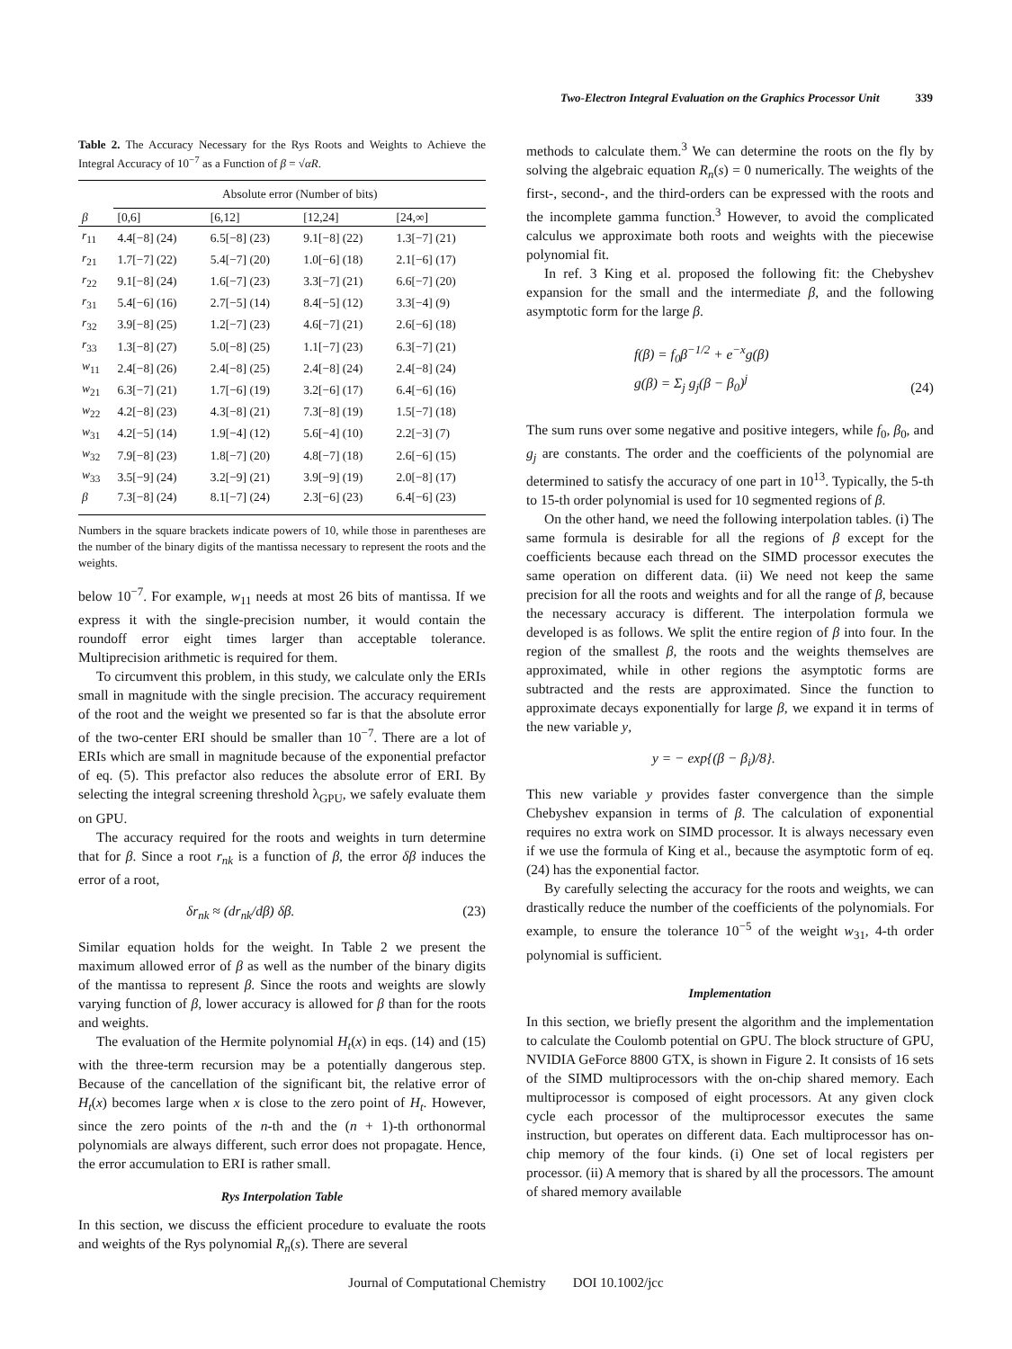Two-Electron Integral Evaluation on the Graphics Processor Unit 339
Table 2. The Accuracy Necessary for the Rys Roots and Weights to Achieve the Integral Accuracy of 10<sup>−7</sup> as a Function of β = √αR.
| | Absolute error (Number of bits) | | | |
| --- | --- | --- | --- | --- |
| β | [0,6] | [6,12] | [12,24] | [24,∞] |
| r<sub>11</sub> | 4.4[−8] (24) | 6.5[−8] (23) | 9.1[−8] (22) | 1.3[−7] (21) |
| r<sub>21</sub> | 1.7[−7] (22) | 5.4[−7] (20) | 1.0[−6] (18) | 2.1[−6] (17) |
| r<sub>22</sub> | 9.1[−8] (24) | 1.6[−7] (23) | 3.3[−7] (21) | 6.6[−7] (20) |
| r<sub>31</sub> | 5.4[−6] (16) | 2.7[−5] (14) | 8.4[−5] (12) | 3.3[−4] (9) |
| r<sub>32</sub> | 3.9[−8] (25) | 1.2[−7] (23) | 4.6[−7] (21) | 2.6[−6] (18) |
| r<sub>33</sub> | 1.3[−8] (27) | 5.0[−8] (25) | 1.1[−7] (23) | 6.3[−7] (21) |
| w<sub>11</sub> | 2.4[−8] (26) | 2.4[−8] (25) | 2.4[−8] (24) | 2.4[−8] (24) |
| w<sub>21</sub> | 6.3[−7] (21) | 1.7[−6] (19) | 3.2[−6] (17) | 6.4[−6] (16) |
| w<sub>22</sub> | 4.2[−8] (23) | 4.3[−8] (21) | 7.3[−8] (19) | 1.5[−7] (18) |
| w<sub>31</sub> | 4.2[−5] (14) | 1.9[−4] (12) | 5.6[−4] (10) | 2.2[−3] (7) |
| w<sub>32</sub> | 7.9[−8] (23) | 1.8[−7] (20) | 4.8[−7] (18) | 2.6[−6] (15) |
| w<sub>33</sub> | 3.5[−9] (24) | 3.2[−9] (21) | 3.9[−9] (19) | 2.0[−8] (17) |
| β | 7.3[−8] (24) | 8.1[−7] (24) | 2.3[−6] (23) | 6.4[−6] (23) |
Numbers in the square brackets indicate powers of 10, while those in parentheses are the number of the binary digits of the mantissa necessary to represent the roots and the weights.
below 10<sup>−7</sup>. For example, w<sub>11</sub> needs at most 26 bits of mantissa. If we express it with the single-precision number, it would contain the roundoff error eight times larger than acceptable tolerance. Multiprecision arithmetic is required for them.
To circumvent this problem, in this study, we calculate only the ERIs small in magnitude with the single precision. The accuracy requirement of the root and the weight we presented so far is that the absolute error of the two-center ERI should be smaller than 10<sup>−7</sup>. There are a lot of ERIs which are small in magnitude because of the exponential prefactor of eq. (5). This prefactor also reduces the absolute error of ERI. By selecting the integral screening threshold λ<sub>GPU</sub>, we safely evaluate them on GPU.
The accuracy required for the roots and weights in turn determine that for β. Since a root r<sub>nk</sub> is a function of β, the error δβ induces the error of a root,
δr<sub>nk</sub> ≈ (dr<sub>nk</sub>/dβ) δβ. (23)
Similar equation holds for the weight. In Table 2 we present the maximum allowed error of β as well as the number of the binary digits of the mantissa to represent β. Since the roots and weights are slowly varying function of β, lower accuracy is allowed for β than for the roots and weights.
The evaluation of the Hermite polynomial H<sub>t</sub>(x) in eqs. (14) and (15) with the three-term recursion may be a potentially dangerous step. Because of the cancellation of the significant bit, the relative error of H<sub>t</sub>(x) becomes large when x is close to the zero point of H<sub>t</sub>. However, since the zero points of the n-th and the (n + 1)-th orthonormal polynomials are always different, such error does not propagate. Hence, the error accumulation to ERI is rather small.
Rys Interpolation Table
In this section, we discuss the efficient procedure to evaluate the roots and weights of the Rys polynomial R<sub>n</sub>(s). There are several
methods to calculate them.<sup>3</sup> We can determine the roots on the fly by solving the algebraic equation R<sub>n</sub>(s) = 0 numerically. The weights of the first-, second-, and the third-orders can be expressed with the roots and the incomplete gamma function.<sup>3</sup> However, to avoid the complicated calculus we approximate both roots and weights with the piecewise polynomial fit.
In ref. 3 King et al. proposed the following fit: the Chebyshev expansion for the small and the intermediate β, and the following asymptotic form for the large β.
f(β) = f<sub>0</sub>β<sup>−1/2</sup> + e<sup>−x</sup>g(β)
g(β) = Σ<sub>j</sub> g<sub>j</sub>(β − β<sub>0</sub>)<sup>j</sup> (24)
The sum runs over some negative and positive integers, while f<sub>0</sub>, β<sub>0</sub>, and g<sub>j</sub> are constants. The order and the coefficients of the polynomial are determined to satisfy the accuracy of one part in 10<sup>13</sup>. Typically, the 5-th to 15-th order polynomial is used for 10 segmented regions of β.
On the other hand, we need the following interpolation tables. (i) The same formula is desirable for all the regions of β except for the coefficients because each thread on the SIMD processor executes the same operation on different data. (ii) We need not keep the same precision for all the roots and weights and for all the range of β, because the necessary accuracy is different. The interpolation formula we developed is as follows. We split the entire region of β into four. In the region of the smallest β, the roots and the weights themselves are approximated, while in other regions the asymptotic forms are subtracted and the rests are approximated. Since the function to approximate decays exponentially for large β, we expand it in terms of the new variable y,
y = − exp{(β − β<sub>i</sub>)/8}.
This new variable y provides faster convergence than the simple Chebyshev expansion in terms of β. The calculation of exponential requires no extra work on SIMD processor. It is always necessary even if we use the formula of King et al., because the asymptotic form of eq. (24) has the exponential factor.
By carefully selecting the accuracy for the roots and weights, we can drastically reduce the number of the coefficients of the polynomials. For example, to ensure the tolerance 10<sup>−5</sup> of the weight w<sub>31</sub>, 4-th order polynomial is sufficient.
Implementation
In this section, we briefly present the algorithm and the implementation to calculate the Coulomb potential on GPU. The block structure of GPU, NVIDIA GeForce 8800 GTX, is shown in Figure 2. It consists of 16 sets of the SIMD multiprocessors with the on-chip shared memory. Each multiprocessor is composed of eight processors. At any given clock cycle each processor of the multiprocessor executes the same instruction, but operates on different data. Each multiprocessor has on-chip memory of the four kinds. (i) One set of local registers per processor. (ii) A memory that is shared by all the processors. The amount of shared memory available
Journal of Computational Chemistry DOI 10.1002/jcc